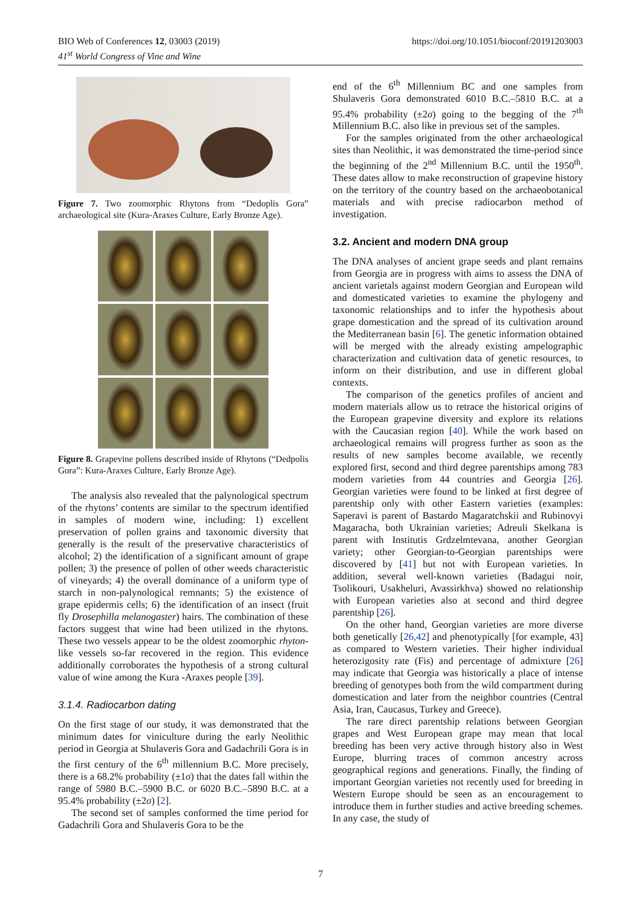https://doi.org/10.1051/bioconf/20191203003 BIO Web of Conferences 12, 03003 (2019)
41<sup>st</sup> World Congress of Vine and Wine
Figure 7. Two zoomorphic Rhytons from “Dedoplis Gora” archaeological site (Kura-Araxes Culture, Early Bronze Age).
Figure 8. Grapevine pollens described inside of Rhytons (“Dedpolis Gora”: Kura-Araxes Culture, Early Bronze Age).
The analysis also revealed that the palynological spectrum of the rhytons’ contents are similar to the spectrum identified in samples of modern wine, including: 1) excellent preservation of pollen grains and taxonomic diversity that generally is the result of the preservative characteristics of alcohol; 2) the identification of a significant amount of grape pollen; 3) the presence of pollen of other weeds characteristic of vineyards; 4) the overall dominance of a uniform type of starch in non-palynological remnants; 5) the existence of grape epidermis cells; 6) the identification of an insect (fruit fly Drosephilla melanogaster) hairs. The combination of these factors suggest that wine had been utilized in the rhytons. These two vessels appear to be the oldest zoomorphic rhyton-like vessels so-far recovered in the region. This evidence additionally corroborates the hypothesis of a strong cultural value of wine among the Kura -Araxes people [39].
3.1.4. Radiocarbon dating
On the first stage of our study, it was demonstrated that the minimum dates for viniculture during the early Neolithic period in Georgia at Shulaveris Gora and Gadachrili Gora is in the first century of the 6<sup>th</sup> millennium B.C. More precisely, there is a 68.2% probability (±1σ) that the dates fall within the range of 5980 B.C.–5900 B.C. or 6020 B.C.–5890 B.C. at a 95.4% probability (±2σ) [2].
The second set of samples conformed the time period for Gadachrili Gora and Shulaveris Gora to be the
end of the 6<sup>th</sup> Millennium BC and one samples from Shulaveris Gora demonstrated 6010 B.C.–5810 B.C. at a 95.4% probability (±2σ) going to the begging of the 7<sup>th</sup> Millennium B.C. also like in previous set of the samples.
For the samples originated from the other archaeological sites than Neolithic, it was demonstrated the time-period since the beginning of the 2<sup>nd</sup> Millennium B.C. until the 1950<sup>th</sup>. These dates allow to make reconstruction of grapevine history on the territory of the country based on the archaeobotanical materials and with precise radiocarbon method of investigation.
3.2. Ancient and modern DNA group
The DNA analyses of ancient grape seeds and plant remains from Georgia are in progress with aims to assess the DNA of ancient varietals against modern Georgian and European wild and domesticated varieties to examine the phylogeny and taxonomic relationships and to infer the hypothesis about grape domestication and the spread of its cultivation around the Mediterranean basin [6]. The genetic information obtained will be merged with the already existing ampelographic characterization and cultivation data of genetic resources, to inform on their distribution, and use in different global contexts.
The comparison of the genetics profiles of ancient and modern materials allow us to retrace the historical origins of the European grapevine diversity and explore its relations with the Caucasian region [40]. While the work based on archaeological remains will progress further as soon as the results of new samples become available, we recently explored first, second and third degree parentships among 783 modern varieties from 44 countries and Georgia [26]. Georgian varieties were found to be linked at first degree of parentship only with other Eastern varieties (examples: Saperavi is parent of Bastardo Magaratchskii and Rubinovyi Magaracha, both Ukrainian varieties; Adreuli Skelkana is parent with Institutis Grdzelmtevana, another Georgian variety; other Georgian-to-Georgian parentships were discovered by [41] but not with European varieties. In addition, several well-known varieties (Badagui noir, Tsolikouri, Usakheluri, Avassirkhva) showed no relationship with European varieties also at second and third degree parentship [26].
On the other hand, Georgian varieties are more diverse both genetically [26,42] and phenotypically [for example, 43] as compared to Western varieties. Their higher individual heterozigosity rate (Fis) and percentage of admixture [26] may indicate that Georgia was historically a place of intense breeding of genotypes both from the wild compartment during domestication and later from the neighbor countries (Central Asia, Iran, Caucasus, Turkey and Greece).
The rare direct parentship relations between Georgian grapes and West European grape may mean that local breeding has been very active through history also in West Europe, blurring traces of common ancestry across geographical regions and generations. Finally, the finding of important Georgian varieties not recently used for breeding in Western Europe should be seen as an encouragement to introduce them in further studies and active breeding schemes. In any case, the study of
7